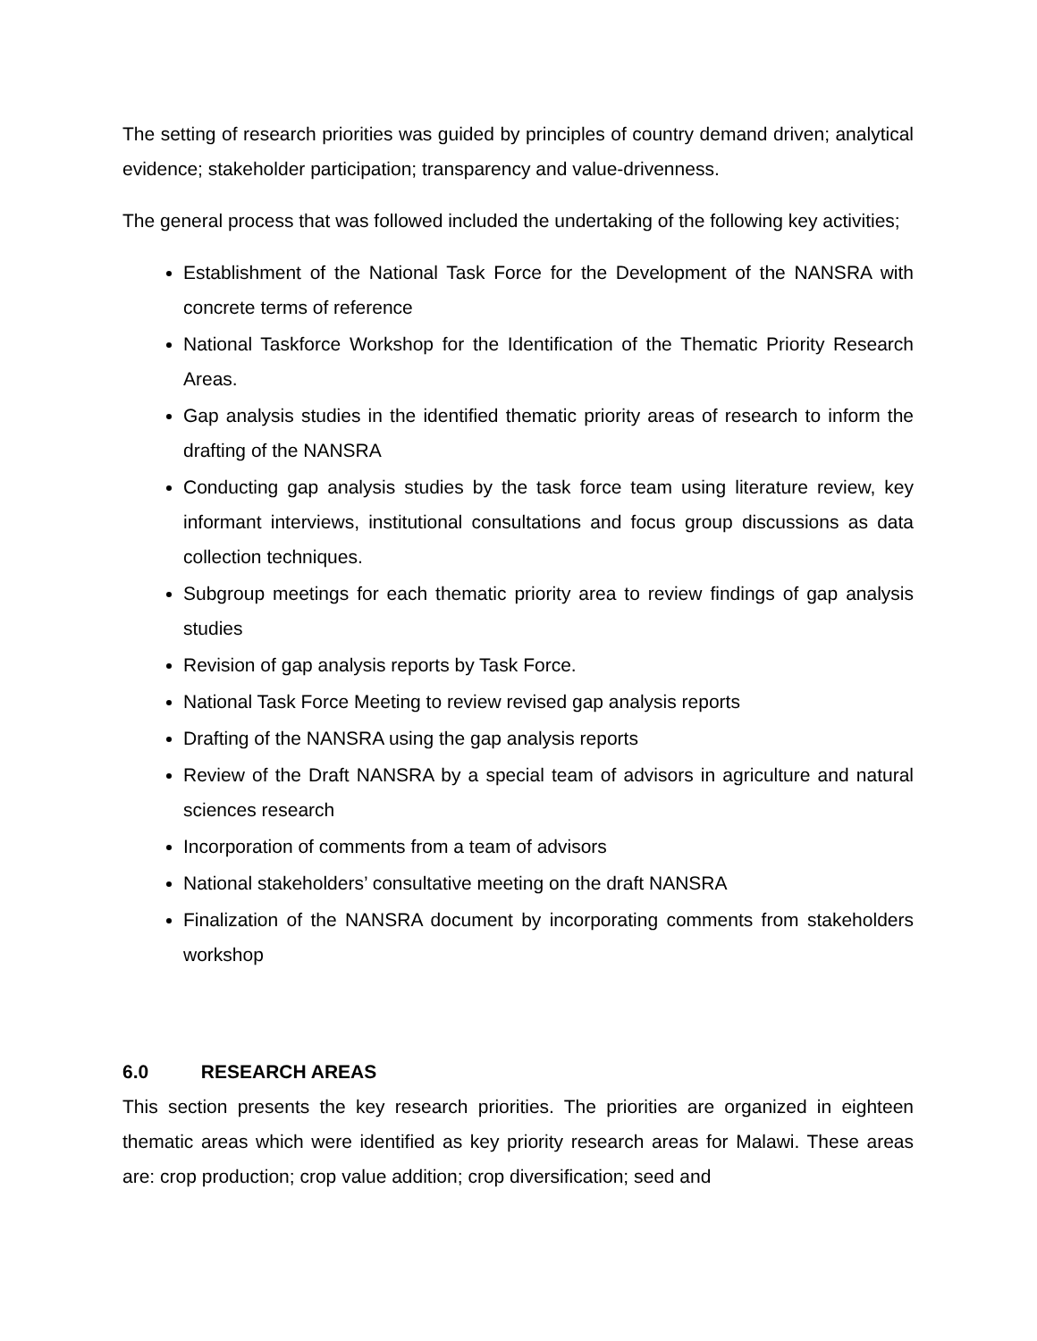The setting of research priorities was guided by principles of country demand driven; analytical evidence; stakeholder participation; transparency and value-drivenness.
The general process that was followed included the undertaking of the following key activities;
Establishment of the National Task Force for the Development of the NANSRA with concrete terms of reference
National Taskforce Workshop for the Identification of the Thematic Priority Research Areas.
Gap analysis studies in the identified thematic priority areas of research to inform the drafting of the NANSRA
Conducting gap analysis studies by the task force team using literature review, key informant interviews, institutional consultations and focus group discussions as data collection techniques.
Subgroup meetings for each thematic priority area to review findings of gap analysis studies
Revision of gap analysis reports by Task Force.
National Task Force Meeting to review revised gap analysis reports
Drafting of the NANSRA using the gap analysis reports
Review of the Draft NANSRA by a special team of advisors in agriculture and natural sciences research
Incorporation of comments from a team of advisors
National stakeholders’ consultative meeting on the draft NANSRA
Finalization of the NANSRA document by incorporating comments from stakeholders workshop
6.0 RESEARCH AREAS
This section presents the key research priorities. The priorities are organized in eighteen thematic areas which were identified as key priority research areas for Malawi. These areas are: crop production; crop value addition; crop diversification; seed and